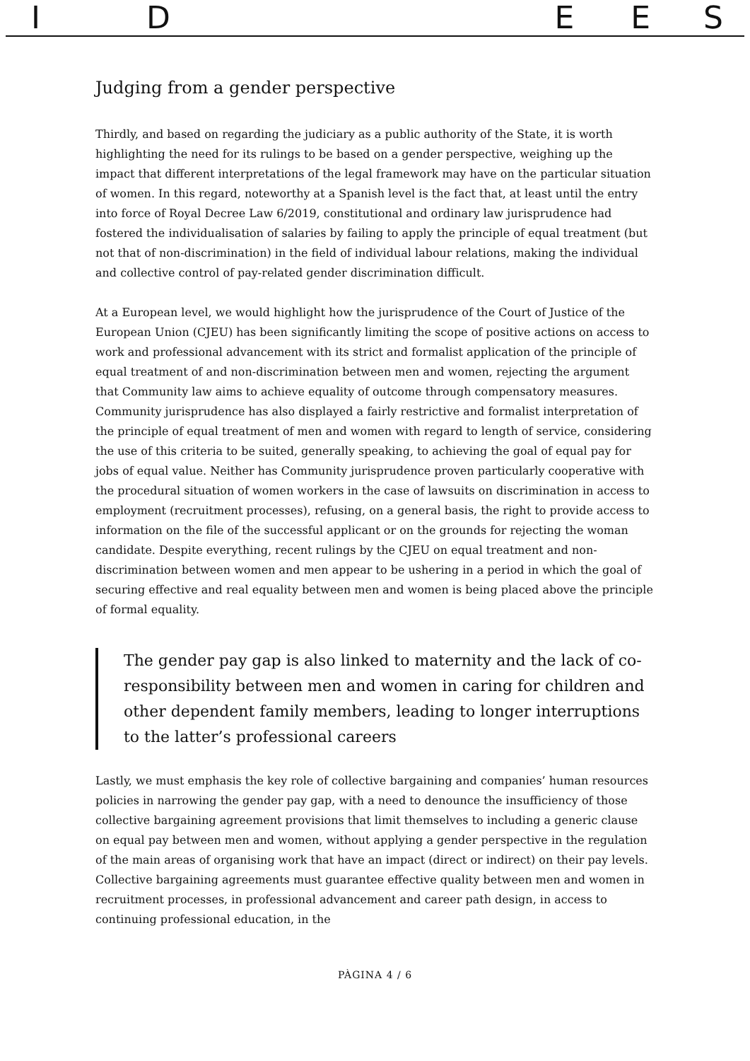ID EES
Judging from a gender perspective
Thirdly, and based on regarding the judiciary as a public authority of the State, it is worth highlighting the need for its rulings to be based on a gender perspective, weighing up the impact that different interpretations of the legal framework may have on the particular situation of women. In this regard, noteworthy at a Spanish level is the fact that, at least until the entry into force of Royal Decree Law 6/2019, constitutional and ordinary law jurisprudence had fostered the individualisation of salaries by failing to apply the principle of equal treatment (but not that of non-discrimination) in the field of individual labour relations, making the individual and collective control of pay-related gender discrimination difficult.
At a European level, we would highlight how the jurisprudence of the Court of Justice of the European Union (CJEU) has been significantly limiting the scope of positive actions on access to work and professional advancement with its strict and formalist application of the principle of equal treatment of and non-discrimination between men and women, rejecting the argument that Community law aims to achieve equality of outcome through compensatory measures. Community jurisprudence has also displayed a fairly restrictive and formalist interpretation of the principle of equal treatment of men and women with regard to length of service, considering the use of this criteria to be suited, generally speaking, to achieving the goal of equal pay for jobs of equal value. Neither has Community jurisprudence proven particularly cooperative with the procedural situation of women workers in the case of lawsuits on discrimination in access to employment (recruitment processes), refusing, on a general basis, the right to provide access to information on the file of the successful applicant or on the grounds for rejecting the woman candidate. Despite everything, recent rulings by the CJEU on equal treatment and non-discrimination between women and men appear to be ushering in a period in which the goal of securing effective and real equality between men and women is being placed above the principle of formal equality.
The gender pay gap is also linked to maternity and the lack of co-responsibility between men and women in caring for children and other dependent family members, leading to longer interruptions to the latter’s professional careers
Lastly, we must emphasis the key role of collective bargaining and companies’ human resources policies in narrowing the gender pay gap, with a need to denounce the insufficiency of those collective bargaining agreement provisions that limit themselves to including a generic clause on equal pay between men and women, without applying a gender perspective in the regulation of the main areas of organising work that have an impact (direct or indirect) on their pay levels. Collective bargaining agreements must guarantee effective quality between men and women in recruitment processes, in professional advancement and career path design, in access to continuing professional education, in the
PÀGINA 4 / 6